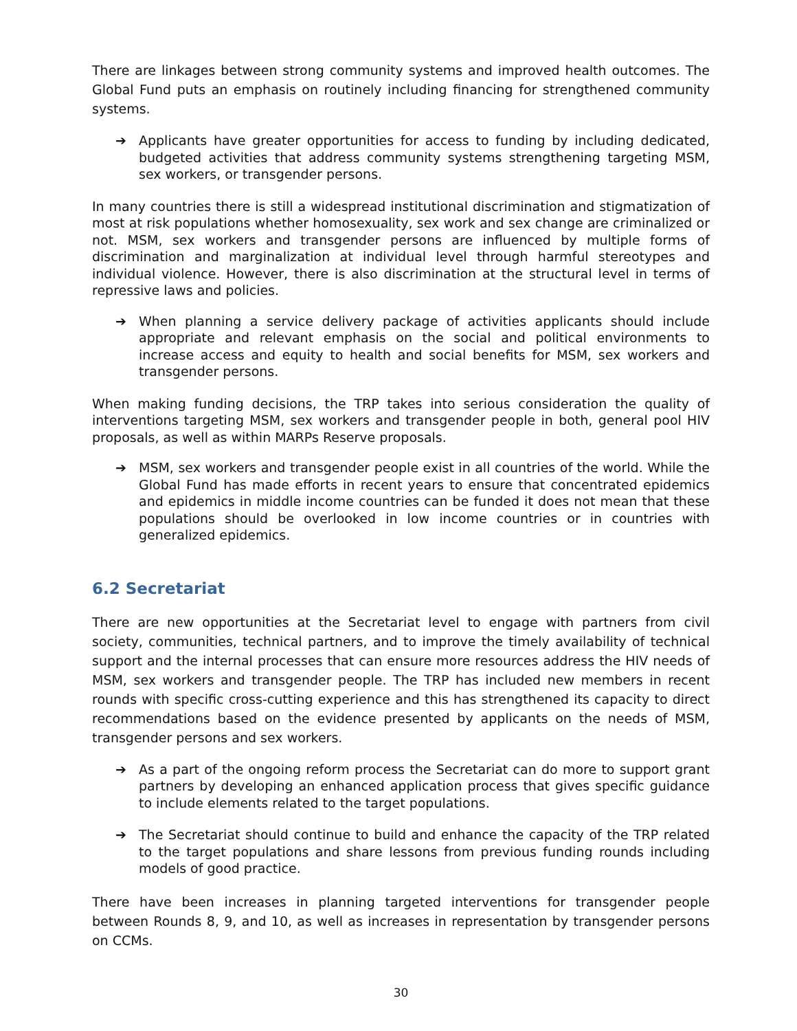There are linkages between strong community systems and improved health outcomes. The Global Fund puts an emphasis on routinely including financing for strengthened community systems.
➔ Applicants have greater opportunities for access to funding by including dedicated, budgeted activities that address community systems strengthening targeting MSM, sex workers, or transgender persons.
In many countries there is still a widespread institutional discrimination and stigmatization of most at risk populations whether homosexuality, sex work and sex change are criminalized or not. MSM, sex workers and transgender persons are influenced by multiple forms of discrimination and marginalization at individual level through harmful stereotypes and individual violence. However, there is also discrimination at the structural level in terms of repressive laws and policies.
➔ When planning a service delivery package of activities applicants should include appropriate and relevant emphasis on the social and political environments to increase access and equity to health and social benefits for MSM, sex workers and transgender persons.
When making funding decisions, the TRP takes into serious consideration the quality of interventions targeting MSM, sex workers and transgender people in both, general pool HIV proposals, as well as within MARPs Reserve proposals.
➔ MSM, sex workers and transgender people exist in all countries of the world. While the Global Fund has made efforts in recent years to ensure that concentrated epidemics and epidemics in middle income countries can be funded it does not mean that these populations should be overlooked in low income countries or in countries with generalized epidemics.
6.2 Secretariat
There are new opportunities at the Secretariat level to engage with partners from civil society, communities, technical partners, and to improve the timely availability of technical support and the internal processes that can ensure more resources address the HIV needs of MSM, sex workers and transgender people. The TRP has included new members in recent rounds with specific cross-cutting experience and this has strengthened its capacity to direct recommendations based on the evidence presented by applicants on the needs of MSM, transgender persons and sex workers.
➔ As a part of the ongoing reform process the Secretariat can do more to support grant partners by developing an enhanced application process that gives specific guidance to include elements related to the target populations.
➔ The Secretariat should continue to build and enhance the capacity of the TRP related to the target populations and share lessons from previous funding rounds including models of good practice.
There have been increases in planning targeted interventions for transgender people between Rounds 8, 9, and 10, as well as increases in representation by transgender persons on CCMs.
30